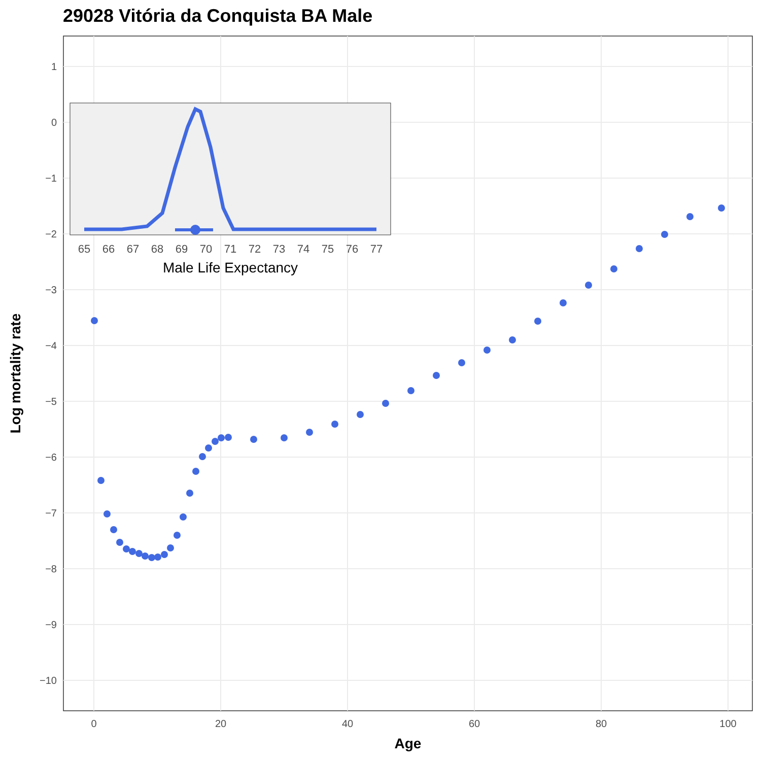29028 Vitória da Conquista BA Male
1
0
−1
−2
−3
−4
−5
−6
−7
−8
−9
−10
0
20
40
60
80
100
Age
Log mortality rate
65
66
67
68
69
70
71
72
73
74
75
76
77
Male Life Expectancy